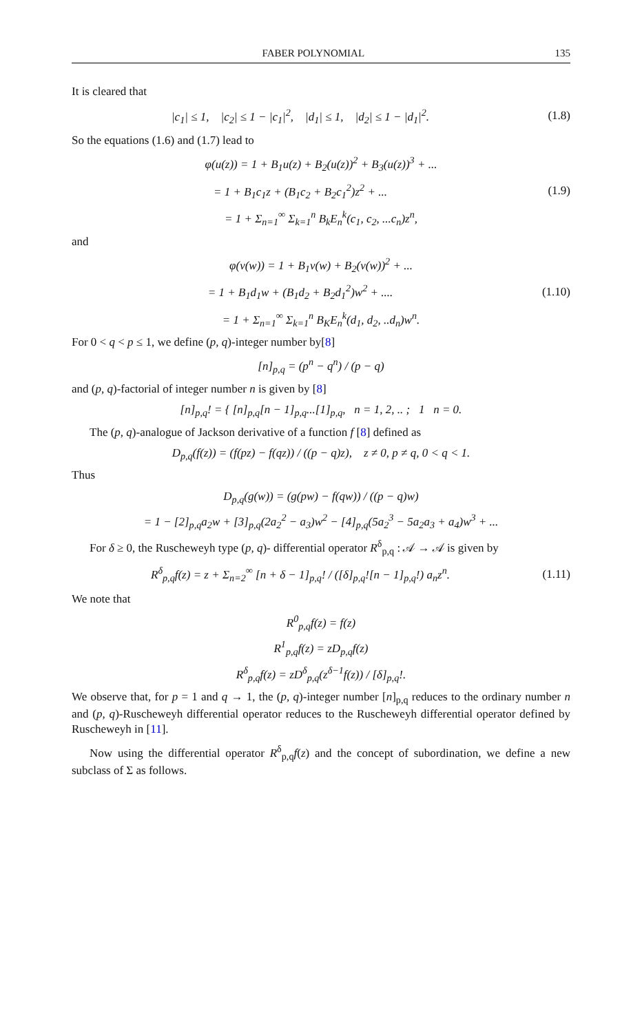FABER POLYNOMIAL 135
It is cleared that
|c<sub>1</sub>| ≤ 1, |c<sub>2</sub>| ≤ 1 − |c<sub>1</sub>|<sup>2</sup>, |d<sub>1</sub>| ≤ 1, |d<sub>2</sub>| ≤ 1 − |d<sub>1</sub>|<sup>2</sup>.
(1.8)
So the equations (1.6) and (1.7) lead to
φ(u(z)) = 1 + B<sub>1</sub>u(z) + B<sub>2</sub>(u(z))<sup>2</sup> + B<sub>3</sub>(u(z))<sup>3</sup> + ...
= 1 + B<sub>1</sub>c<sub>1</sub>z + (B<sub>1</sub>c<sub>2</sub> + B<sub>2</sub>c<sub>1</sub><sup>2</sup>)z<sup>2</sup> + ...
(1.9)
= 1 + Σ<sub>n=1</sub><sup>∞</sup> Σ<sub>k=1</sub><sup>n</sup> B<sub>k</sub>E<sub>n</sub><sup>k</sup>(c<sub>1</sub>, c<sub>2</sub>, ...c<sub>n</sub>)z<sup>n</sup>,
and
φ(v(w)) = 1 + B<sub>1</sub>v(w) + B<sub>2</sub>(v(w))<sup>2</sup> + ...
= 1 + B<sub>1</sub>d<sub>1</sub>w + (B<sub>1</sub>d<sub>2</sub> + B<sub>2</sub>d<sub>1</sub><sup>2</sup>)w<sup>2</sup> + ....
(1.10)
= 1 + Σ<sub>n=1</sub><sup>∞</sup> Σ<sub>k=1</sub><sup>n</sup> B<sub>K</sub>E<sub>n</sub><sup>k</sup>(d<sub>1</sub>, d<sub>2</sub>, ..d<sub>n</sub>)w<sup>n</sup>.
For 0 < q < p ≤ 1, we define (p, q)-integer number by[8]
[n]<sub>p,q</sub> = (p<sup>n</sup> − q<sup>n</sup>) / (p − q)
and (p, q)-factorial of integer number n is given by [8]
[n]<sub>p,q</sub>! = { [n]<sub>p,q</sub>[n − 1]<sub>p,q</sub>...[1]<sub>p,q</sub>, n = 1, 2, .. ; 1 n = 0.
The (p, q)-analogue of Jackson derivative of a function f [8] defined as
D<sub>p,q</sub>(f(z)) = (f(pz) − f(qz)) / ((p − q)z), z ≠ 0, p ≠ q, 0 < q < 1.
Thus
D<sub>p,q</sub>(g(w)) = (g(pw) − f(qw)) / ((p − q)w)
= 1 − [2]<sub>p,q</sub>a<sub>2</sub>w + [3]<sub>p,q</sub>(2a<sub>2</sub><sup>2</sup> − a<sub>3</sub>)w<sup>2</sup> − [4]<sub>p,q</sub>(5a<sub>2</sub><sup>3</sup> − 5a<sub>2</sub>a<sub>3</sub> + a<sub>4</sub>)w<sup>3</sup> + ...
For δ ≥ 0, the Ruscheweyh type (p, q)- differential operator R<sup>δ</sup><sub>p,q</sub> : 𝒜 → 𝒜 is given by
R<sup>δ</sup><sub>p,q</sub>f(z) = z + Σ<sub>n=2</sub><sup>∞</sup> [n + δ − 1]<sub>p,q</sub>! / ([δ]<sub>p,q</sub>![n − 1]<sub>p,q</sub>!) a<sub>n</sub>z<sup>n</sup>.
(1.11)
We note that
R<sup>0</sup><sub>p,q</sub>f(z) = f(z)
R<sup>1</sup><sub>p,q</sub>f(z) = zD<sub>p,q</sub>f(z)
R<sup>δ</sup><sub>p,q</sub>f(z) = zD<sup>δ</sup><sub>p,q</sub>(z<sup>δ−1</sup>f(z)) / [δ]<sub>p,q</sub>!.
We observe that, for p = 1 and q → 1, the (p, q)-integer number [n]<sub>p,q</sub> reduces to the ordinary number n and (p, q)-Ruscheweyh differential operator reduces to the Ruscheweyh differential operator defined by Ruscheweyh in [11].
Now using the differential operator R<sup>δ</sup><sub>p,q</sub>f(z) and the concept of subordination, we define a new subclass of Σ as follows.